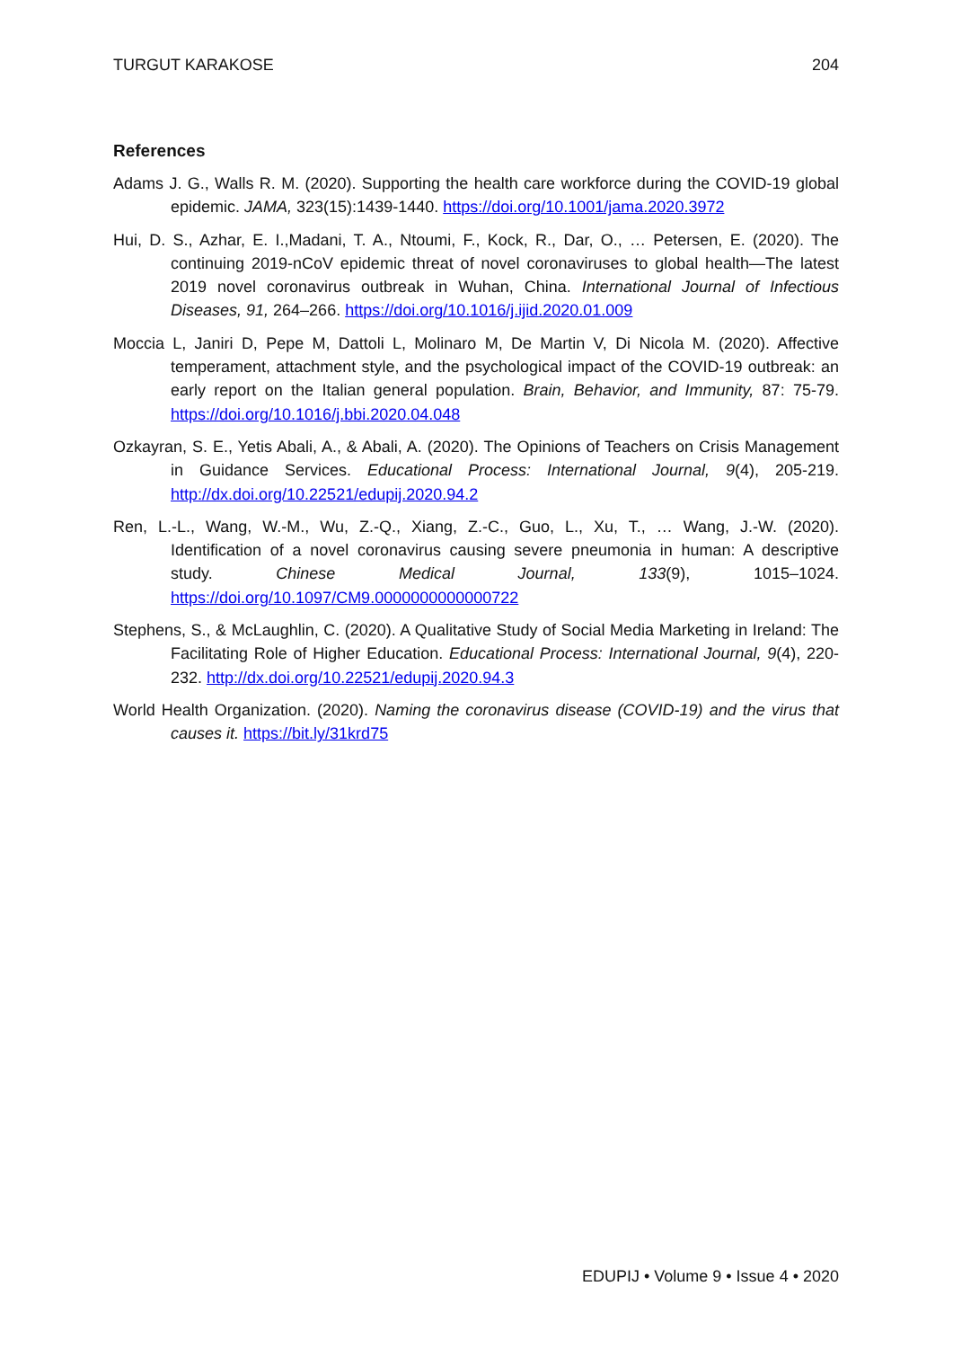TURGUT KARAKOSE 204
References
Adams J. G., Walls R. M. (2020). Supporting the health care workforce during the COVID-19 global epidemic. JAMA, 323(15):1439-1440. https://doi.org/10.1001/jama.2020.3972
Hui, D. S., Azhar, E. I.,Madani, T. A., Ntoumi, F., Kock, R., Dar, O., … Petersen, E. (2020). The continuing 2019-nCoV epidemic threat of novel coronaviruses to global health—The latest 2019 novel coronavirus outbreak in Wuhan, China. International Journal of Infectious Diseases, 91, 264–266. https://doi.org/10.1016/j.ijid.2020.01.009
Moccia L, Janiri D, Pepe M, Dattoli L, Molinaro M, De Martin V, Di Nicola M. (2020). Affective temperament, attachment style, and the psychological impact of the COVID-19 outbreak: an early report on the Italian general population. Brain, Behavior, and Immunity, 87: 75-79. https://doi.org/10.1016/j.bbi.2020.04.048
Ozkayran, S. E., Yetis Abali, A., & Abali, A. (2020). The Opinions of Teachers on Crisis Management in Guidance Services. Educational Process: International Journal, 9(4), 205-219. http://dx.doi.org/10.22521/edupij.2020.94.2
Ren, L.-L., Wang, W.-M., Wu, Z.-Q., Xiang, Z.-C., Guo, L., Xu, T., … Wang, J.-W. (2020). Identification of a novel coronavirus causing severe pneumonia in human: A descriptive study. Chinese Medical Journal, 133(9), 1015–1024. https://doi.org/10.1097/CM9.0000000000000722
Stephens, S., & McLaughlin, C. (2020). A Qualitative Study of Social Media Marketing in Ireland: The Facilitating Role of Higher Education. Educational Process: International Journal, 9(4), 220-232. http://dx.doi.org/10.22521/edupij.2020.94.3
World Health Organization. (2020). Naming the coronavirus disease (COVID-19) and the virus that causes it. https://bit.ly/31krd75
EDUPIJ • Volume 9 • Issue 4 • 2020